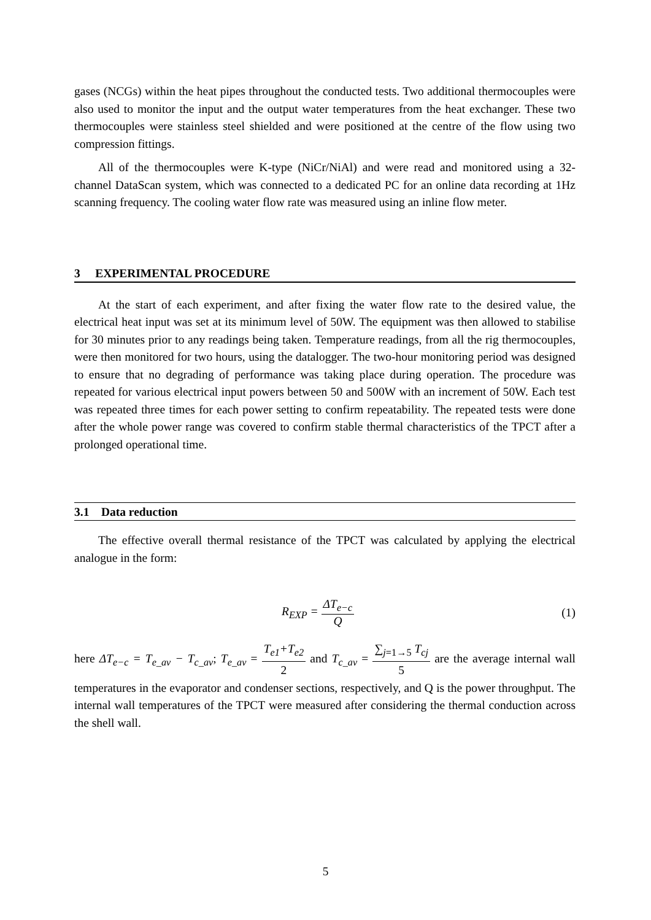gases (NCGs) within the heat pipes throughout the conducted tests. Two additional thermocouples were also used to monitor the input and the output water temperatures from the heat exchanger. These two thermocouples were stainless steel shielded and were positioned at the centre of the flow using two compression fittings.
All of the thermocouples were K-type (NiCr/NiAl) and were read and monitored using a 32-channel DataScan system, which was connected to a dedicated PC for an online data recording at 1Hz scanning frequency. The cooling water flow rate was measured using an inline flow meter.
3 EXPERIMENTAL PROCEDURE
At the start of each experiment, and after fixing the water flow rate to the desired value, the electrical heat input was set at its minimum level of 50W. The equipment was then allowed to stabilise for 30 minutes prior to any readings being taken. Temperature readings, from all the rig thermocouples, were then monitored for two hours, using the datalogger. The two-hour monitoring period was designed to ensure that no degrading of performance was taking place during operation. The procedure was repeated for various electrical input powers between 50 and 500W with an increment of 50W. Each test was repeated three times for each power setting to confirm repeatability. The repeated tests were done after the whole power range was covered to confirm stable thermal characteristics of the TPCT after a prolonged operational time.
3.1 Data reduction
The effective overall thermal resistance of the TPCT was calculated by applying the electrical analogue in the form:
R<sub>EXP</sub> = ΔT<sub>e−c</sub> Q (1)
here ΔT<sub>e−c</sub> = T<sub>e_av</sub> − T<sub>c_av</sub>; T<sub>e_av</sub> = T<sub>e1</sub>+T<sub>e2</sub> 2 and T<sub>c_av</sub> = ∑<sub>j=1→5</sub> T<sub>cj</sub> 5 are the average internal wall temperatures in the evaporator and condenser sections, respectively, and Q is the power throughput. The internal wall temperatures of the TPCT were measured after considering the thermal conduction across the shell wall.
5